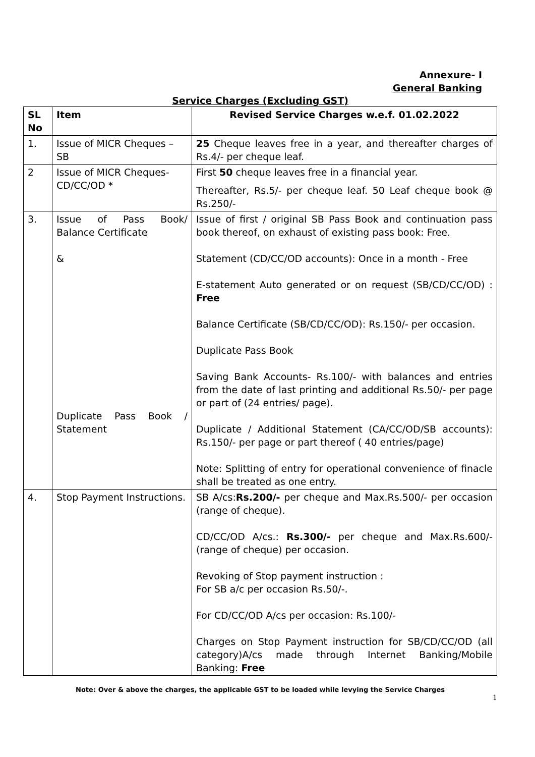Annexure- I
General Banking
Service Charges (Excluding GST)
| SL No | Item | Revised Service Charges w.e.f. 01.02.2022 |
| --- | --- | --- |
| 1. | Issue of MICR Cheques – SB | 25 Cheque leaves free in a year, and thereafter charges of Rs.4/- per cheque leaf. |
| 2 | Issue of MICR Cheques- CD/CC/OD * | First 50 cheque leaves free in a financial year. Thereafter, Rs.5/- per cheque leaf. 50 Leaf cheque book @ Rs.250/- |
| 3. | Issue of Pass Book/ Balance Certificate & Duplicate Pass Book / Statement | Issue of first / original SB Pass Book and continuation pass book thereof, on exhaust of existing pass book: Free. Statement (CD/CC/OD accounts): Once in a month - Free E-statement Auto generated or on request (SB/CD/CC/OD) : Free Balance Certificate (SB/CD/CC/OD): Rs.150/- per occasion. Duplicate Pass Book Saving Bank Accounts- Rs.100/- with balances and entries from the date of last printing and additional Rs.50/- per page or part of (24 entries/ page). Duplicate / Additional Statement (CA/CC/OD/SB accounts): Rs.150/- per page or part thereof ( 40 entries/page) Note: Splitting of entry for operational convenience of finacle shall be treated as one entry. |
| 4. | Stop Payment Instructions. | SB A/cs: Rs.200/- per cheque and Max.Rs.500/- per occasion (range of cheque). CD/CC/OD A/cs.: Rs.300/- per cheque and Max.Rs.600/- (range of cheque) per occasion. Revoking of Stop payment instruction : For SB a/c per occasion Rs.50/-. For CD/CC/OD A/cs per occasion: Rs.100/- Charges on Stop Payment instruction for SB/CD/CC/OD (all category)A/cs made through Internet Banking/Mobile Banking: Free |
Note: Over & above the charges, the applicable GST to be loaded while levying the Service Charges
1